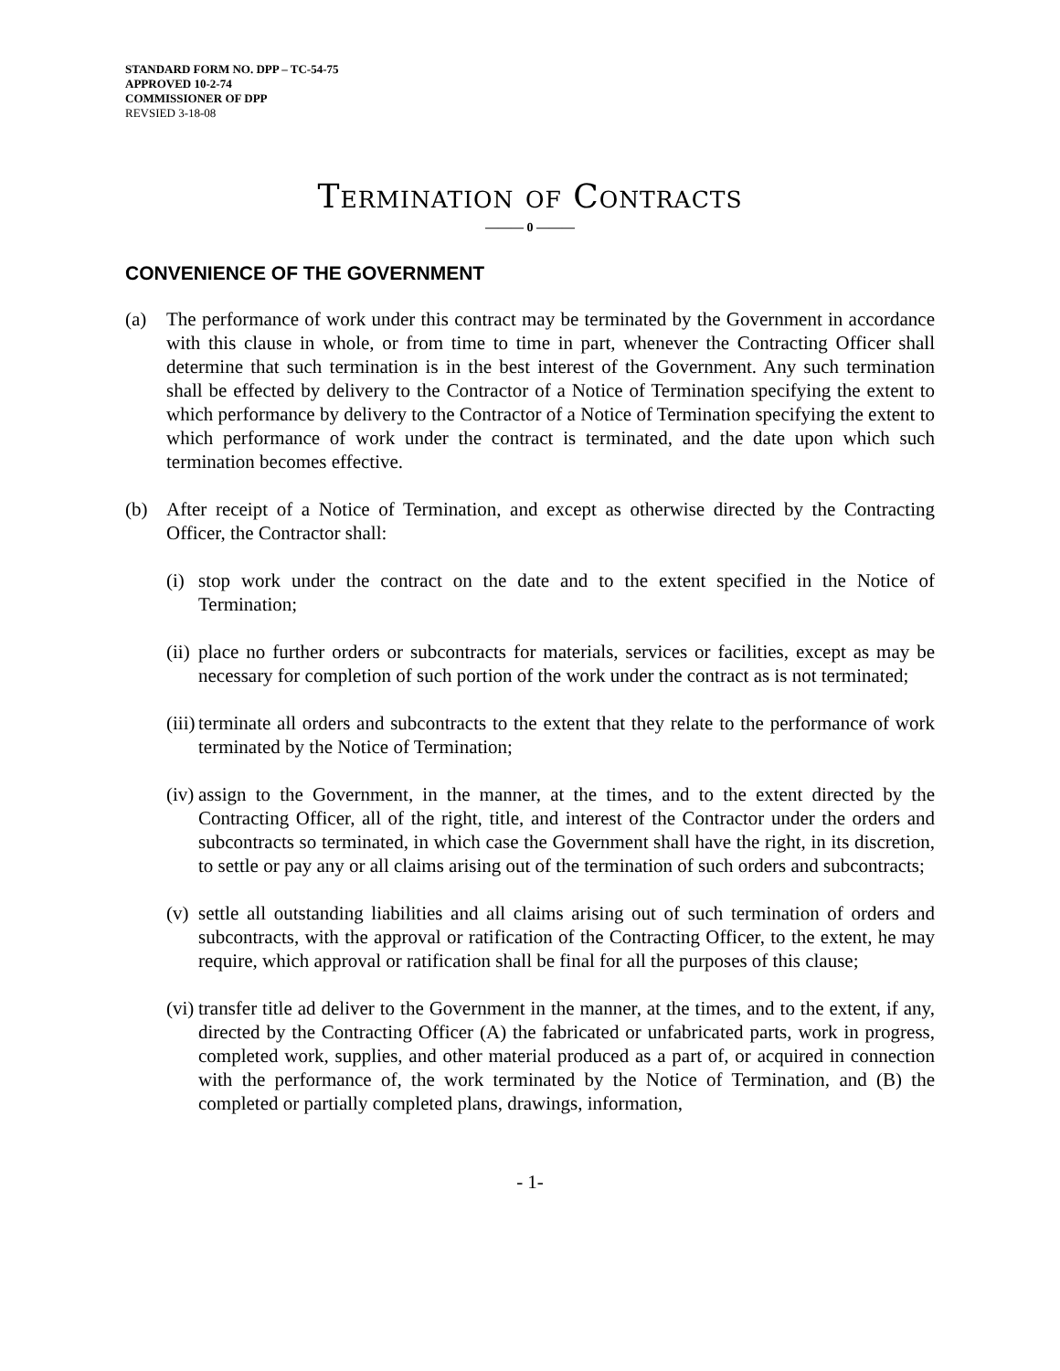STANDARD FORM NO. DPP – TC-54-75
APPROVED 10-2-74
COMMISSIONER OF DPP
REVSIED 3-18-08
Termination of Contracts
——— 0 ———
CONVENIENCE OF THE GOVERNMENT
(a) The performance of work under this contract may be terminated by the Government in accordance with this clause in whole, or from time to time in part, whenever the Contracting Officer shall determine that such termination is in the best interest of the Government. Any such termination shall be effected by delivery to the Contractor of a Notice of Termination specifying the extent to which performance by delivery to the Contractor of a Notice of Termination specifying the extent to which performance of work under the contract is terminated, and the date upon which such termination becomes effective.
(b) After receipt of a Notice of Termination, and except as otherwise directed by the Contracting Officer, the Contractor shall:
(i) stop work under the contract on the date and to the extent specified in the Notice of Termination;
(ii) place no further orders or subcontracts for materials, services or facilities, except as may be necessary for completion of such portion of the work under the contract as is not terminated;
(iii) terminate all orders and subcontracts to the extent that they relate to the performance of work terminated by the Notice of Termination;
(iv) assign to the Government, in the manner, at the times, and to the extent directed by the Contracting Officer, all of the right, title, and interest of the Contractor under the orders and subcontracts so terminated, in which case the Government shall have the right, in its discretion, to settle or pay any or all claims arising out of the termination of such orders and subcontracts;
(v) settle all outstanding liabilities and all claims arising out of such termination of orders and subcontracts, with the approval or ratification of the Contracting Officer, to the extent, he may require, which approval or ratification shall be final for all the purposes of this clause;
(vi) transfer title ad deliver to the Government in the manner, at the times, and to the extent, if any, directed by the Contracting Officer (A) the fabricated or unfabricated parts, work in progress, completed work, supplies, and other material produced as a part of, or acquired in connection with the performance of, the work terminated by the Notice of Termination, and (B) the completed or partially completed plans, drawings, information,
- 1-